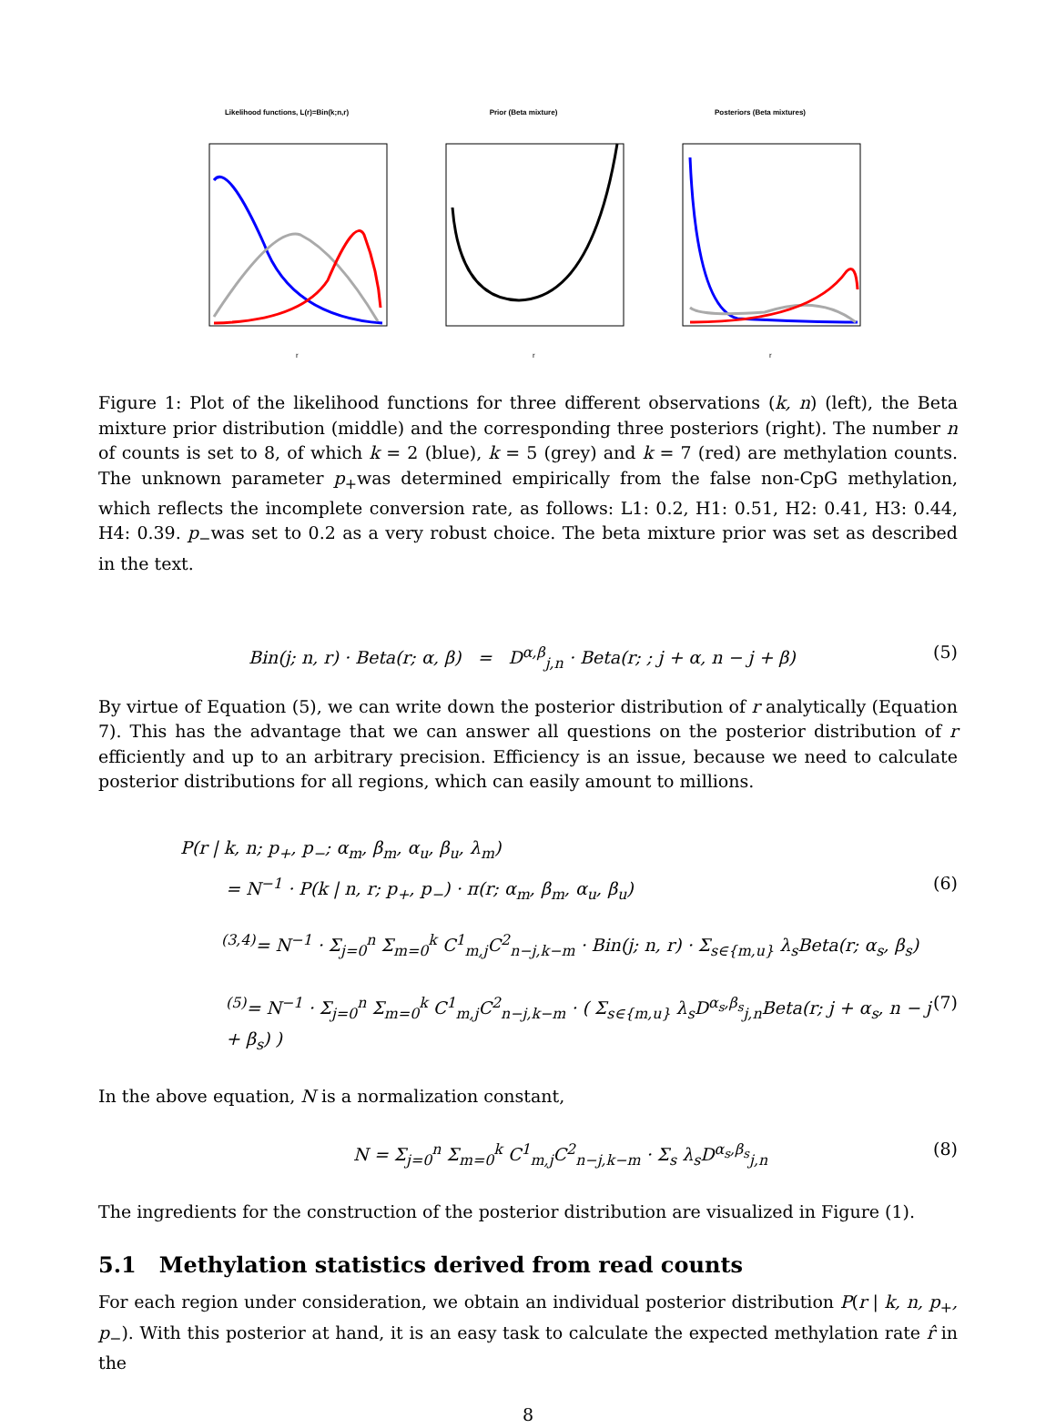Likelihood functions, L(r)=Bin(k;n,r)
r
Prior (Beta mixture)
r
Posteriors (Beta mixtures)
r
Figure 1: Plot of the likelihood functions for three different observations (k, n) (left), the Beta mixture prior distribution (middle) and the corresponding three posteriors (right). The number n of counts is set to 8, of which k = 2 (blue), k = 5 (grey) and k = 7 (red) are methylation counts. The unknown parameter p<sub>+</sub>was determined empirically from the false non-CpG methylation, which reflects the incomplete conversion rate, as follows: L1: 0.2, H1: 0.51, H2: 0.41, H3: 0.44, H4: 0.39. p<sub>−</sub>was set to 0.2 as a very robust choice. The beta mixture prior was set as described in the text.
Bin(j; n, r) · Beta(r; α, β) = D<sup>α,β</sup><sub>j,n</sub> · Beta(r; ; j + α, n − j + β) (5)
By virtue of Equation (5), we can write down the posterior distribution of r analytically (Equation 7). This has the advantage that we can answer all questions on the posterior distribution of r efficiently and up to an arbitrary precision. Efficiency is an issue, because we need to calculate posterior distributions for all regions, which can easily amount to millions.
P(r | k, n; p<sub>+</sub>, p<sub>−</sub>; α<sub>m</sub>, β<sub>m</sub>, α<sub>u</sub>, β<sub>u</sub>, λ<sub>m</sub>)
= N<sup>−1</sup> · P(k | n, r; p<sub>+</sub>, p<sub>−</sub>) · π(r; α<sub>m</sub>, β<sub>m</sub>, α<sub>u</sub>, β<sub>u</sub>) (6)
<sup>(3,4)</sup>= N<sup>−1</sup> · Σ<sub>j=0</sub><sup>n</sup> Σ<sub>m=0</sub><sup>k</sup> C<sup>1</sup><sub>m,j</sub>C<sup>2</sup><sub>n−j,k−m</sub> · Bin(j; n, r) · Σ<sub>s∈{m,u}</sub> λ<sub>s</sub>Beta(r; α<sub>s</sub>, β<sub>s</sub>)
<sup>(5)</sup>= N<sup>−1</sup> · Σ<sub>j=0</sub><sup>n</sup> Σ<sub>m=0</sub><sup>k</sup> C<sup>1</sup><sub>m,j</sub>C<sup>2</sup><sub>n−j,k−m</sub> · ( Σ<sub>s∈{m,u}</sub> λ<sub>s</sub>D<sup>α<sub>s</sub>,β<sub>s</sub></sup><sub>j,n</sub>Beta(r; j + α<sub>s</sub>, n − j + β<sub>s</sub>) ) (7)
In the above equation, N is a normalization constant,
N = Σ<sub>j=0</sub><sup>n</sup> Σ<sub>m=0</sub><sup>k</sup> C<sup>1</sup><sub>m,j</sub>C<sup>2</sup><sub>n−j,k−m</sub> · Σ<sub>s</sub> λ<sub>s</sub>D<sup>α<sub>s</sub>,β<sub>s</sub></sup><sub>j,n</sub> (8)
The ingredients for the construction of the posterior distribution are visualized in Figure (1).
5.1 Methylation statistics derived from read counts
For each region under consideration, we obtain an individual posterior distribution P(r | k, n, p<sub>+</sub>, p<sub>−</sub>). With this posterior at hand, it is an easy task to calculate the expected methylation rate r̂ in the
8